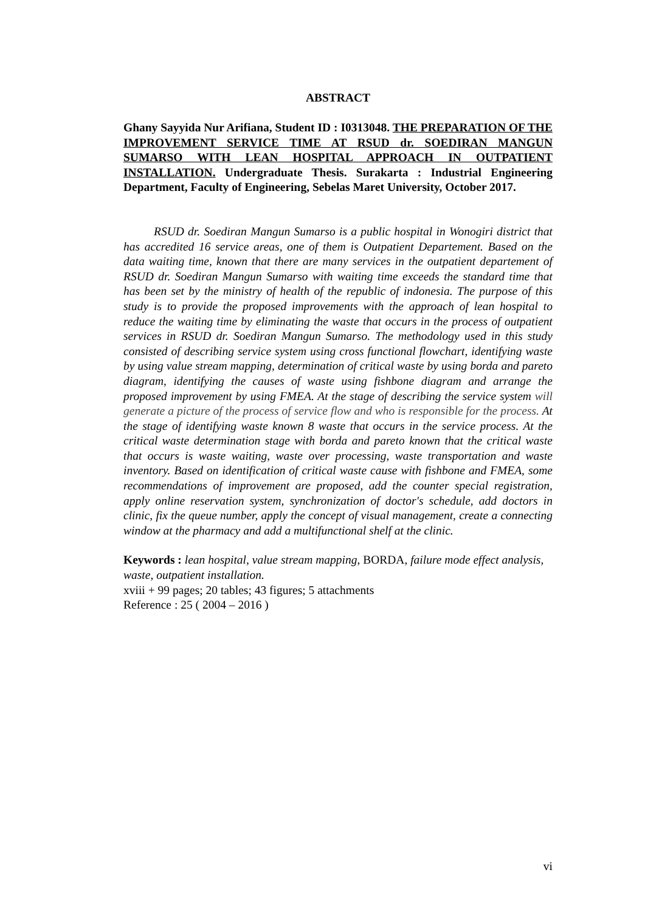ABSTRACT
Ghany Sayyida Nur Arifiana, Student ID : I0313048. THE PREPARATION OF THE IMPROVEMENT SERVICE TIME AT RSUD dr. SOEDIRAN MANGUN SUMARSO WITH LEAN HOSPITAL APPROACH IN OUTPATIENT INSTALLATION. Undergraduate Thesis. Surakarta : Industrial Engineering Department, Faculty of Engineering, Sebelas Maret University, October 2017.
RSUD dr. Soediran Mangun Sumarso is a public hospital in Wonogiri district that has accredited 16 service areas, one of them is Outpatient Departement. Based on the data waiting time, known that there are many services in the outpatient departement of RSUD dr. Soediran Mangun Sumarso with waiting time exceeds the standard time that has been set by the ministry of health of the republic of indonesia. The purpose of this study is to provide the proposed improvements with the approach of lean hospital to reduce the waiting time by eliminating the waste that occurs in the process of outpatient services in RSUD dr. Soediran Mangun Sumarso. The methodology used in this study consisted of describing service system using cross functional flowchart, identifying waste by using value stream mapping, determination of critical waste by using borda and pareto diagram, identifying the causes of waste using fishbone diagram and arrange the proposed improvement by using FMEA. At the stage of describing the service system will generate a picture of the process of service flow and who is responsible for the process. At the stage of identifying waste known 8 waste that occurs in the service process. At the critical waste determination stage with borda and pareto known that the critical waste that occurs is waste waiting, waste over processing, waste transportation and waste inventory. Based on identification of critical waste cause with fishbone and FMEA, some recommendations of improvement are proposed, add the counter special registration, apply online reservation system, synchronization of doctor's schedule, add doctors in clinic, fix the queue number, apply the concept of visual management, create a connecting window at the pharmacy and add a multifunctional shelf at the clinic.
Keywords : lean hospital, value stream mapping, BORDA, failure mode effect analysis, waste, outpatient installation.
xviii + 99 pages; 20 tables; 43 figures; 5 attachments
Reference : 25 ( 2004 – 2016 )
vi